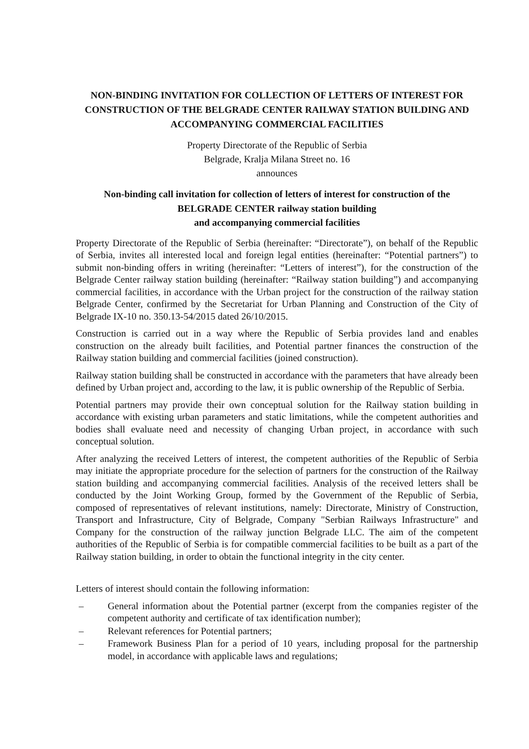NON-BINDING INVITATION FOR COLLECTION OF LETTERS OF INTEREST FOR CONSTRUCTION OF THE BELGRADE CENTER RAILWAY STATION BUILDING AND ACCOMPANYING COMMERCIAL FACILITIES
Property Directorate of the Republic of Serbia
Belgrade, Kralja Milana Street no. 16
announces
Non-binding call invitation for collection of letters of interest for construction of the BELGRADE CENTER railway station building
and accompanying commercial facilities
Property Directorate of the Republic of Serbia (hereinafter: “Directorate”), on behalf of the Republic of Serbia, invites all interested local and foreign legal entities (hereinafter: “Potential partners”) to submit non-binding offers in writing (hereinafter: “Letters of interest”), for the construction of the Belgrade Center railway station building (hereinafter: “Railway station building”) and accompanying commercial facilities, in accordance with the Urban project for the construction of the railway station Belgrade Center, confirmed by the Secretariat for Urban Planning and Construction of the City of Belgrade IX-10 no. 350.13-54/2015 dated 26/10/2015.
Construction is carried out in a way where the Republic of Serbia provides land and enables construction on the already built facilities, and Potential partner finances the construction of the Railway station building and commercial facilities (joined construction).
Railway station building shall be constructed in accordance with the parameters that have already been defined by Urban project and, according to the law, it is public ownership of the Republic of Serbia.
Potential partners may provide their own conceptual solution for the Railway station building in accordance with existing urban parameters and static limitations, while the competent authorities and bodies shall evaluate need and necessity of changing Urban project, in accordance with such conceptual solution.
After analyzing the received Letters of interest, the competent authorities of the Republic of Serbia may initiate the appropriate procedure for the selection of partners for the construction of the Railway station building and accompanying commercial facilities. Analysis of the received letters shall be conducted by the Joint Working Group, formed by the Government of the Republic of Serbia, composed of representatives of relevant institutions, namely: Directorate, Ministry of Construction, Transport and Infrastructure, City of Belgrade, Company "Serbian Railways Infrastructure" and Company for the construction of the railway junction Belgrade LLC. The aim of the competent authorities of the Republic of Serbia is for compatible commercial facilities to be built as a part of the Railway station building, in order to obtain the functional integrity in the city center.
Letters of interest should contain the following information:
– General information about the Potential partner (excerpt from the companies register of the competent authority and certificate of tax identification number);
– Relevant references for Potential partners;
– Framework Business Plan for a period of 10 years, including proposal for the partnership model, in accordance with applicable laws and regulations;